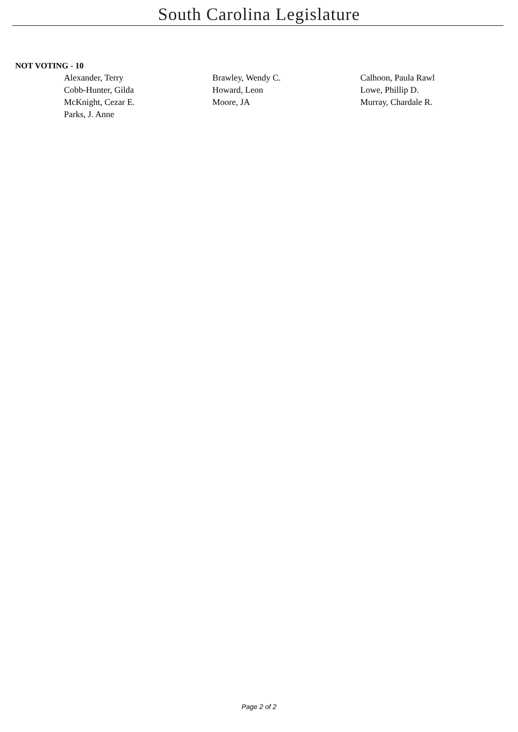South Carolina Legislature
NOT VOTING - 10
| Alexander, Terry | Brawley, Wendy C. | Calhoon, Paula Rawl |
| Cobb-Hunter, Gilda | Howard, Leon | Lowe, Phillip D. |
| McKnight, Cezar E. | Moore, JA | Murray, Chardale R. |
| Parks, J. Anne | | |
Page 2 of 2